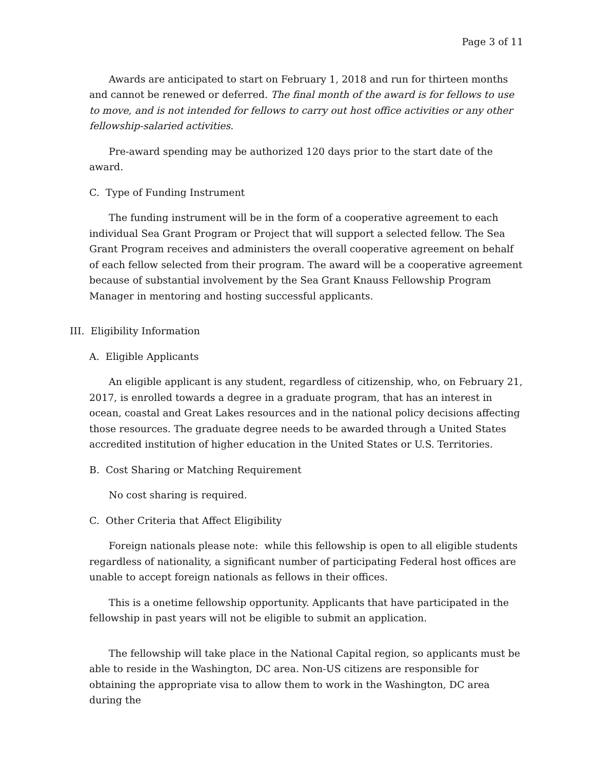Page 3 of 11
Awards are anticipated to start on February 1, 2018 and run for thirteen months and cannot be renewed or deferred. The final month of the award is for fellows to use to move, and is not intended for fellows to carry out host office activities or any other fellowship-salaried activities.
Pre-award spending may be authorized 120 days prior to the start date of the award.
C. Type of Funding Instrument
The funding instrument will be in the form of a cooperative agreement to each individual Sea Grant Program or Project that will support a selected fellow. The Sea Grant Program receives and administers the overall cooperative agreement on behalf of each fellow selected from their program. The award will be a cooperative agreement because of substantial involvement by the Sea Grant Knauss Fellowship Program Manager in mentoring and hosting successful applicants.
III. Eligibility Information
A. Eligible Applicants
An eligible applicant is any student, regardless of citizenship, who, on February 21, 2017, is enrolled towards a degree in a graduate program, that has an interest in ocean, coastal and Great Lakes resources and in the national policy decisions affecting those resources. The graduate degree needs to be awarded through a United States accredited institution of higher education in the United States or U.S. Territories.
B. Cost Sharing or Matching Requirement
No cost sharing is required.
C. Other Criteria that Affect Eligibility
Foreign nationals please note: while this fellowship is open to all eligible students regardless of nationality, a significant number of participating Federal host offices are unable to accept foreign nationals as fellows in their offices.
This is a onetime fellowship opportunity. Applicants that have participated in the fellowship in past years will not be eligible to submit an application.
The fellowship will take place in the National Capital region, so applicants must be able to reside in the Washington, DC area. Non-US citizens are responsible for obtaining the appropriate visa to allow them to work in the Washington, DC area during the